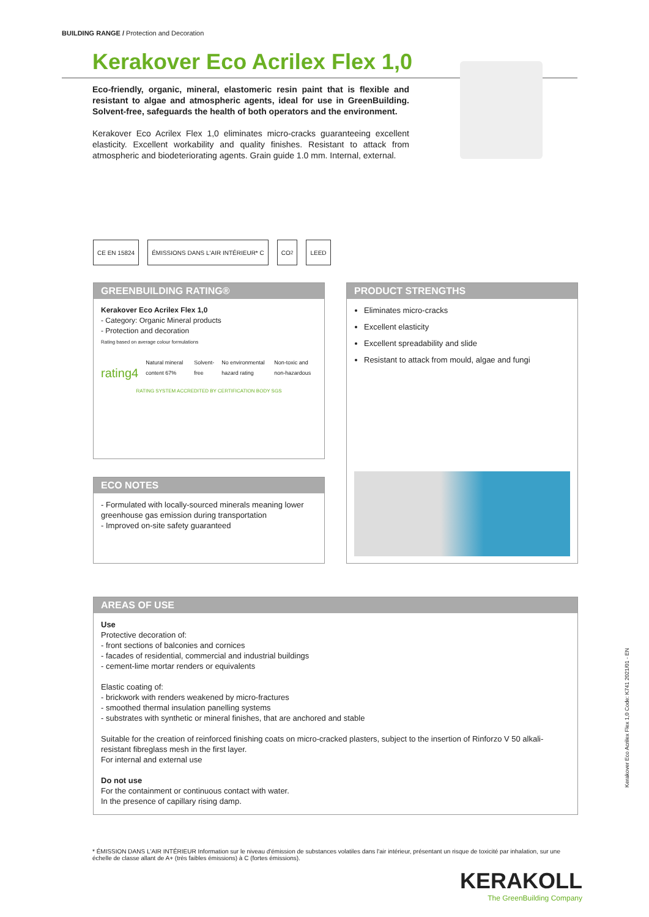BUILDING RANGE / Protection and Decoration
Kerakover Eco Acrilex Flex 1,0
Eco-friendly, organic, mineral, elastomeric resin paint that is flexible and resistant to algae and atmospheric agents, ideal for use in GreenBuilding. Solvent-free, safeguards the health of both operators and the environment.
Kerakover Eco Acrilex Flex 1,0 eliminates micro-cracks guaranteeing excellent elasticity. Excellent workability and quality finishes. Resistant to attack from atmospheric and biodeteriorating agents. Grain guide 1.0 mm. Internal, external.
CE EN 15824 ÉMISSIONS DANS L'AIR INTÉRIEUR* C
CO<sub>2</sub> LEED
GREENBUILDING RATING®
Kerakover Eco Acrilex Flex 1,0
- Category: Organic Mineral products
- Protection and decoration
Rating based on average colour formulations
rating4 Natural mineral content 67% Solvent-free No environmental hazard rating Non-toxic and non-hazardous
RATING SYSTEM ACCREDITED BY CERTIFICATION BODY SGS
PRODUCT STRENGTHS
Eliminates micro-cracks
Excellent elasticity
Excellent spreadability and slide
Resistant to attack from mould, algae and fungi
ECO NOTES
- Formulated with locally-sourced minerals meaning lower greenhouse gas emission during transportation
- Improved on-site safety guaranteed
AREAS OF USE
Use
Protective decoration of:
- front sections of balconies and cornices
- facades of residential, commercial and industrial buildings
- cement-lime mortar renders or equivalents
Elastic coating of:
- brickwork with renders weakened by micro-fractures
- smoothed thermal insulation panelling systems
- substrates with synthetic or mineral finishes, that are anchored and stable
Suitable for the creation of reinforced finishing coats on micro-cracked plasters, subject to the insertion of Rinforzo V 50 alkali-resistant fibreglass mesh in the first layer.
For internal and external use
Do not use
For the containment or continuous contact with water.
In the presence of capillary rising damp.
* ÉMISSION DANS L'AIR INTÉRIEUR Information sur le niveau d'émission de substances volatiles dans l'air intérieur, présentant un risque de toxicité par inhalation, sur une échelle de classe allant de A+ (très faibles émissions) à C (fortes émissions).
KERAKOLL
The GreenBuilding Company
Kerakover Eco Acrilex Flex 1,0 Code: K741 2021/01 - EN